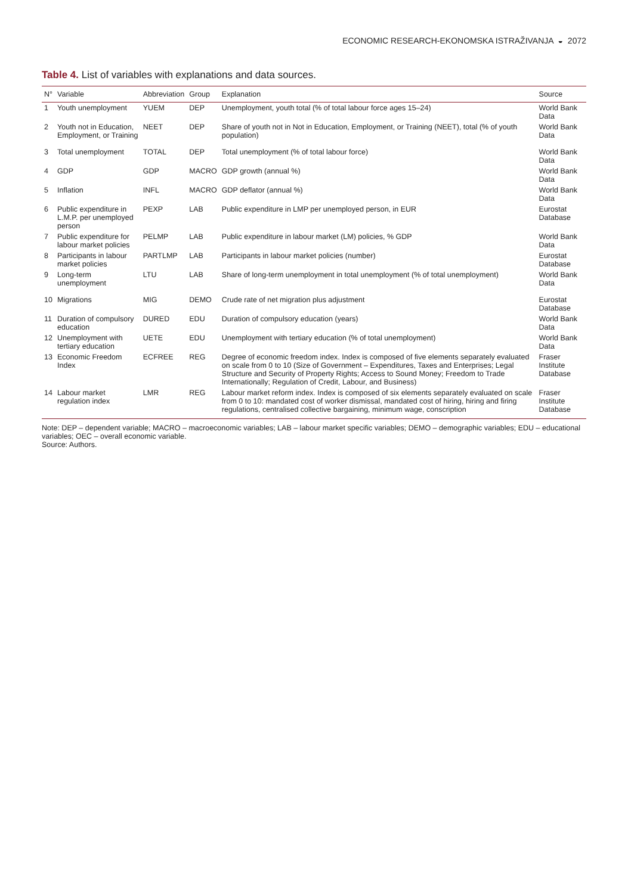ECONOMIC RESEARCH-EKONOMSKA ISTRAŽIVANJA ◒ 2072
Table 4. List of variables with explanations and data sources.
| N° | Variable | Abbreviation | Group | Explanation | Source |
| --- | --- | --- | --- | --- | --- |
| 1 | Youth unemployment | YUEM | DEP | Unemployment, youth total (% of total labour force ages 15–24) | World Bank Data |
| 2 | Youth not in Education, Employment, or Training | NEET | DEP | Share of youth not in Not in Education, Employment, or Training (NEET), total (% of youth population) | World Bank Data |
| 3 | Total unemployment | TOTAL | DEP | Total unemployment (% of total labour force) | World Bank Data |
| 4 | GDP | GDP | MACRO | GDP growth (annual %) | World Bank Data |
| 5 | Inflation | INFL | MACRO | GDP deflator (annual %) | World Bank Data |
| 6 | Public expenditure in L.M.P. per unemployed person | PEXP | LAB | Public expenditure in LMP per unemployed person, in EUR | Eurostat Database |
| 7 | Public expenditure for labour market policies | PELMP | LAB | Public expenditure in labour market (LM) policies, % GDP | World Bank Data |
| 8 | Participants in labour market policies | PARTLMP | LAB | Participants in labour market policies (number) | Eurostat Database |
| 9 | Long-term unemployment | LTU | LAB | Share of long-term unemployment in total unemployment (% of total unemployment) | World Bank Data |
| 10 | Migrations | MIG | DEMO | Crude rate of net migration plus adjustment | Eurostat Database |
| 11 | Duration of compulsory education | DURED | EDU | Duration of compulsory education (years) | World Bank Data |
| 12 | Unemployment with tertiary education | UETE | EDU | Unemployment with tertiary education (% of total unemployment) | World Bank Data |
| 13 | Economic Freedom Index | ECFREE | REG | Degree of economic freedom index. Index is composed of five elements separately evaluated on scale from 0 to 10 (Size of Government – Expenditures, Taxes and Enterprises; Legal Structure and Security of Property Rights; Access to Sound Money; Freedom to Trade Internationally; Regulation of Credit, Labour, and Business) | Fraser Institute Database |
| 14 | Labour market regulation index | LMR | REG | Labour market reform index. Index is composed of six elements separately evaluated on scale from 0 to 10: mandated cost of worker dismissal, mandated cost of hiring, hiring and firing regulations, centralised collective bargaining, minimum wage, conscription | Fraser Institute Database |
Note: DEP – dependent variable; MACRO – macroeconomic variables; LAB – labour market specific variables; DEMO – demographic variables; EDU – educational variables; OEC – overall economic variable.
Source: Authors.